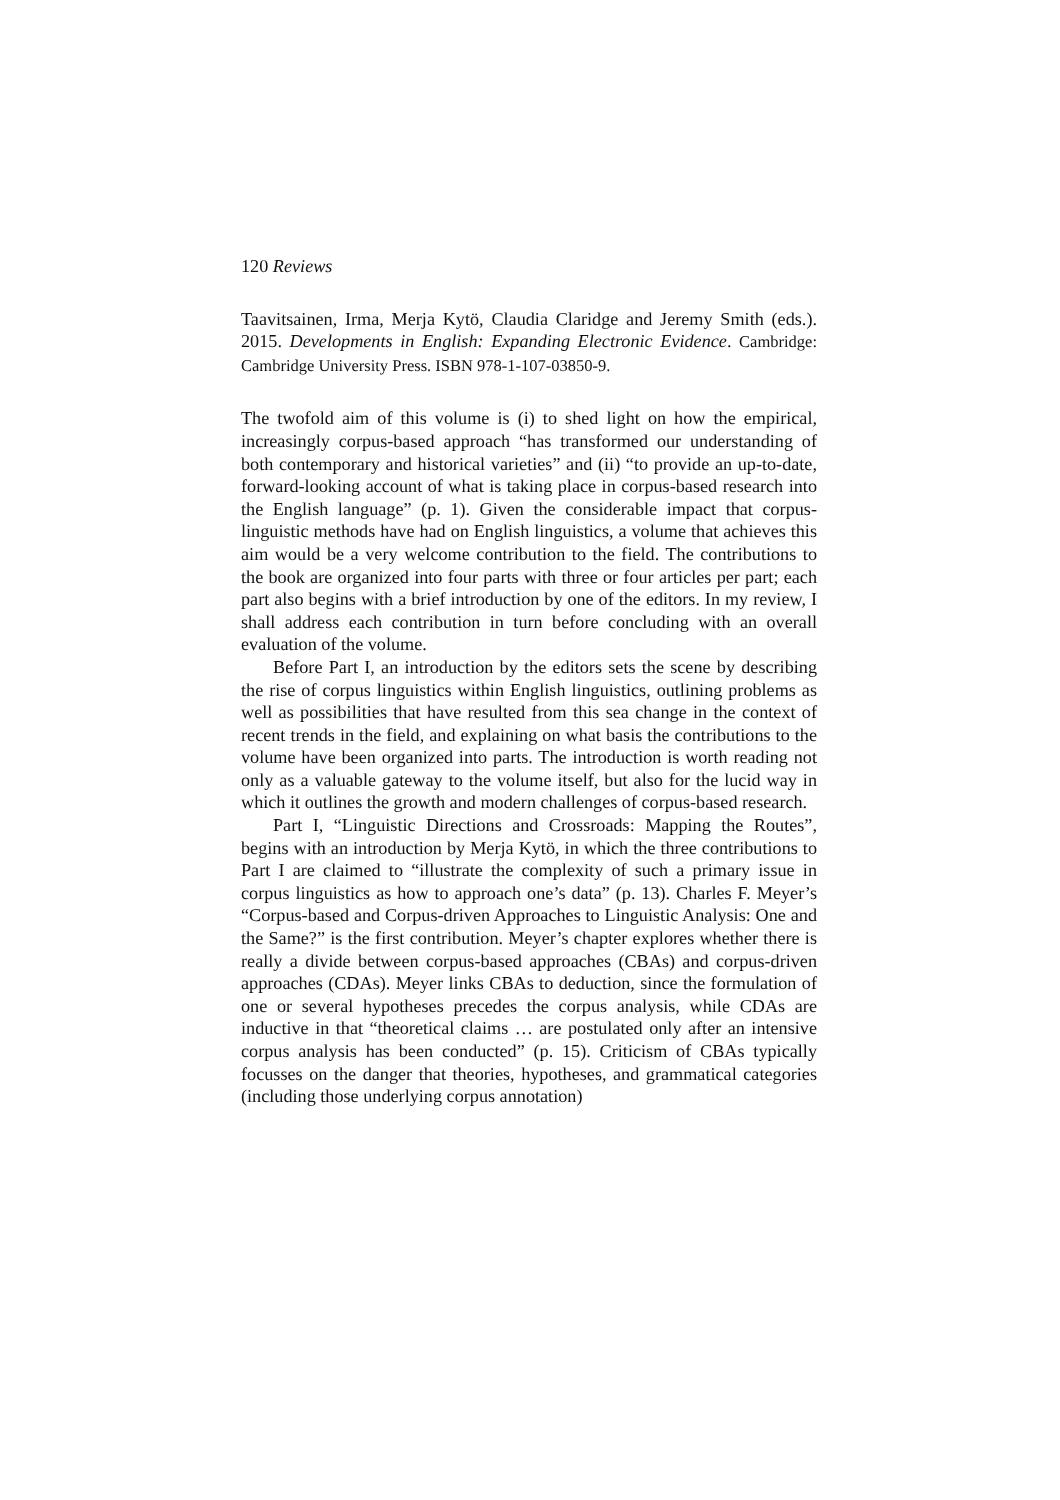120 Reviews
Taavitsainen, Irma, Merja Kytö, Claudia Claridge and Jeremy Smith (eds.). 2015. Developments in English: Expanding Electronic Evidence. Cambridge: Cambridge University Press. ISBN 978-1-107-03850-9.
The twofold aim of this volume is (i) to shed light on how the empirical, increasingly corpus-based approach “has transformed our understanding of both contemporary and historical varieties” and (ii) “to provide an up-to-date, forward-looking account of what is taking place in corpus-based research into the English language” (p. 1). Given the considerable impact that corpus-linguistic methods have had on English linguistics, a volume that achieves this aim would be a very welcome contribution to the field. The contributions to the book are organized into four parts with three or four articles per part; each part also begins with a brief introduction by one of the editors. In my review, I shall address each contribution in turn before concluding with an overall evaluation of the volume.
Before Part I, an introduction by the editors sets the scene by describing the rise of corpus linguistics within English linguistics, outlining problems as well as possibilities that have resulted from this sea change in the context of recent trends in the field, and explaining on what basis the contributions to the volume have been organized into parts. The introduction is worth reading not only as a valuable gateway to the volume itself, but also for the lucid way in which it outlines the growth and modern challenges of corpus-based research.
Part I, “Linguistic Directions and Crossroads: Mapping the Routes”, begins with an introduction by Merja Kytö, in which the three contributions to Part I are claimed to “illustrate the complexity of such a primary issue in corpus linguistics as how to approach one’s data” (p. 13). Charles F. Meyer’s “Corpus-based and Corpus-driven Approaches to Linguistic Analysis: One and the Same?” is the first contribution. Meyer’s chapter explores whether there is really a divide between corpus-based approaches (CBAs) and corpus-driven approaches (CDAs). Meyer links CBAs to deduction, since the formulation of one or several hypotheses precedes the corpus analysis, while CDAs are inductive in that “theoretical claims … are postulated only after an intensive corpus analysis has been conducted” (p. 15). Criticism of CBAs typically focusses on the danger that theories, hypotheses, and grammatical categories (including those underlying corpus annotation)